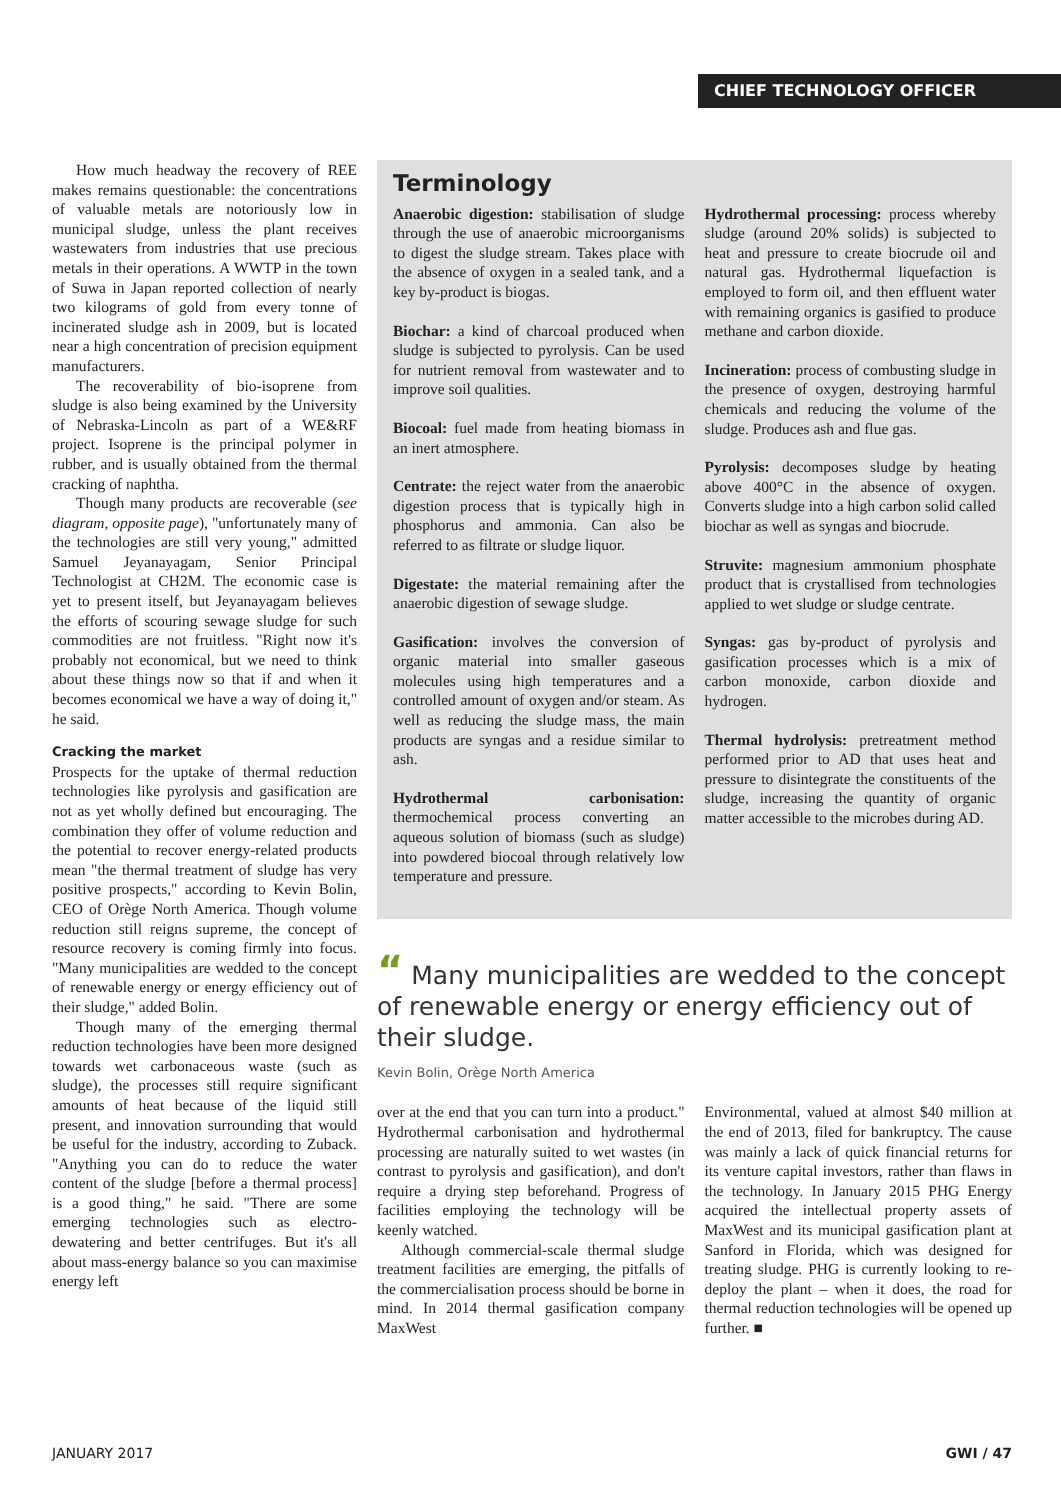CHIEF TECHNOLOGY OFFICER
How much headway the recovery of REE makes remains questionable: the concentrations of valuable metals are notoriously low in municipal sludge, unless the plant receives wastewaters from industries that use precious metals in their operations. A WWTP in the town of Suwa in Japan reported collection of nearly two kilograms of gold from every tonne of incinerated sludge ash in 2009, but is located near a high concentration of precision equipment manufacturers.
The recoverability of bio-isoprene from sludge is also being examined by the University of Nebraska-Lincoln as part of a WE&RF project. Isoprene is the principal polymer in rubber, and is usually obtained from the thermal cracking of naphtha.
Though many products are recoverable (see diagram, opposite page), "unfortunately many of the technologies are still very young," admitted Samuel Jeyanayagam, Senior Principal Technologist at CH2M. The economic case is yet to present itself, but Jeyanayagam believes the efforts of scouring sewage sludge for such commodities are not fruitless. "Right now it's probably not economical, but we need to think about these things now so that if and when it becomes economical we have a way of doing it," he said.
Cracking the market
Prospects for the uptake of thermal reduction technologies like pyrolysis and gasification are not as yet wholly defined but encouraging. The combination they offer of volume reduction and the potential to recover energy-related products mean "the thermal treatment of sludge has very positive prospects," according to Kevin Bolin, CEO of Orège North America. Though volume reduction still reigns supreme, the concept of resource recovery is coming firmly into focus. "Many municipalities are wedded to the concept of renewable energy or energy efficiency out of their sludge," added Bolin.
Though many of the emerging thermal reduction technologies have been more designed towards wet carbonaceous waste (such as sludge), the processes still require significant amounts of heat because of the liquid still present, and innovation surrounding that would be useful for the industry, according to Zuback. "Anything you can do to reduce the water content of the sludge [before a thermal process] is a good thing," he said. "There are some emerging technologies such as electro-dewatering and better centrifuges. But it's all about mass-energy balance so you can maximise energy left
Terminology
Anaerobic digestion: stabilisation of sludge through the use of anaerobic microorganisms to digest the sludge stream. Takes place with the absence of oxygen in a sealed tank, and a key by-product is biogas.
Biochar: a kind of charcoal produced when sludge is subjected to pyrolysis. Can be used for nutrient removal from wastewater and to improve soil qualities.
Biocoal: fuel made from heating biomass in an inert atmosphere.
Centrate: the reject water from the anaerobic digestion process that is typically high in phosphorus and ammonia. Can also be referred to as filtrate or sludge liquor.
Digestate: the material remaining after the anaerobic digestion of sewage sludge.
Gasification: involves the conversion of organic material into smaller gaseous molecules using high temperatures and a controlled amount of oxygen and/or steam. As well as reducing the sludge mass, the main products are syngas and a residue similar to ash.
Hydrothermal carbonisation: thermochemical process converting an aqueous solution of biomass (such as sludge) into powdered biocoal through relatively low temperature and pressure.
Hydrothermal processing: process whereby sludge (around 20% solids) is subjected to heat and pressure to create biocrude oil and natural gas. Hydrothermal liquefaction is employed to form oil, and then effluent water with remaining organics is gasified to produce methane and carbon dioxide.
Incineration: process of combusting sludge in the presence of oxygen, destroying harmful chemicals and reducing the volume of the sludge. Produces ash and flue gas.
Pyrolysis: decomposes sludge by heating above 400°C in the absence of oxygen. Converts sludge into a high carbon solid called biochar as well as syngas and biocrude.
Struvite: magnesium ammonium phosphate product that is crystallised from technologies applied to wet sludge or sludge centrate.
Syngas: gas by-product of pyrolysis and gasification processes which is a mix of carbon monoxide, carbon dioxide and hydrogen.
Thermal hydrolysis: pretreatment method performed prior to AD that uses heat and pressure to disintegrate the constituents of the sludge, increasing the quantity of organic matter accessible to the microbes during AD.
“ Many municipalities are wedded to the concept of renewable energy or energy efficiency out of their sludge.
Kevin Bolin, Orège North America
over at the end that you can turn into a product." Hydrothermal carbonisation and hydrothermal processing are naturally suited to wet wastes (in contrast to pyrolysis and gasification), and don't require a drying step beforehand. Progress of facilities employing the technology will be keenly watched.
Although commercial-scale thermal sludge treatment facilities are emerging, the pitfalls of the commercialisation process should be borne in mind. In 2014 thermal gasification company MaxWest
Environmental, valued at almost $40 million at the end of 2013, filed for bankruptcy. The cause was mainly a lack of quick financial returns for its venture capital investors, rather than flaws in the technology. In January 2015 PHG Energy acquired the intellectual property assets of MaxWest and its municipal gasification plant at Sanford in Florida, which was designed for treating sludge. PHG is currently looking to re-deploy the plant – when it does, the road for thermal reduction technologies will be opened up further. ■
JANUARY 2017 GWI / 47